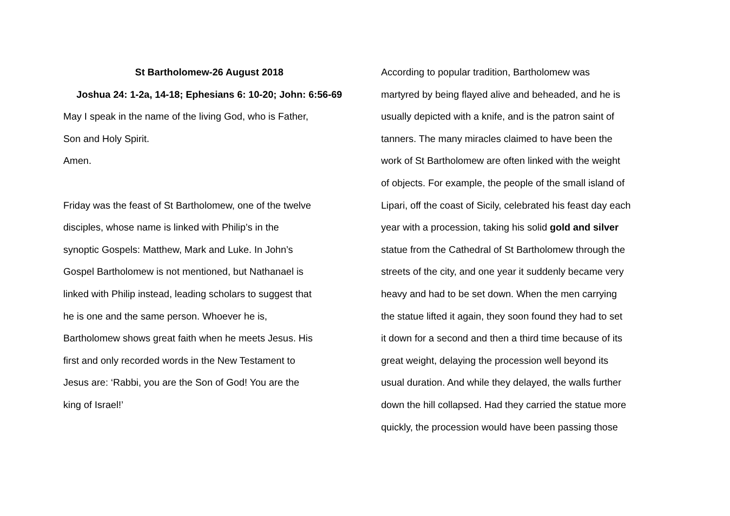St Bartholomew-26 August 2018
Joshua 24: 1-2a, 14-18; Ephesians 6: 10-20; John: 6:56-69
May I speak in the name of the living God, who is Father,
Son and Holy Spirit.
Amen.
Friday was the feast of St Bartholomew, one of the twelve
disciples, whose name is linked with Philip’s in the
synoptic Gospels: Matthew, Mark and Luke. In John’s
Gospel Bartholomew is not mentioned, but Nathanael is
linked with Philip instead, leading scholars to suggest that
he is one and the same person. Whoever he is,
Bartholomew shows great faith when he meets Jesus. His
first and only recorded words in the New Testament to
Jesus are: ‘Rabbi, you are the Son of God! You are the
king of Israel!’
According to popular tradition, Bartholomew was
martyred by being flayed alive and beheaded, and he is
usually depicted with a knife, and is the patron saint of
tanners. The many miracles claimed to have been the
work of St Bartholomew are often linked with the weight
of objects. For example, the people of the small island of
Lipari, off the coast of Sicily, celebrated his feast day each
year with a procession, taking his solid gold and silver
statue from the Cathedral of St Bartholomew through the
streets of the city, and one year it suddenly became very
heavy and had to be set down. When the men carrying
the statue lifted it again, they soon found they had to set
it down for a second and then a third time because of its
great weight, delaying the procession well beyond its
usual duration. And while they delayed, the walls further
down the hill collapsed. Had they carried the statue more
quickly, the procession would have been passing those